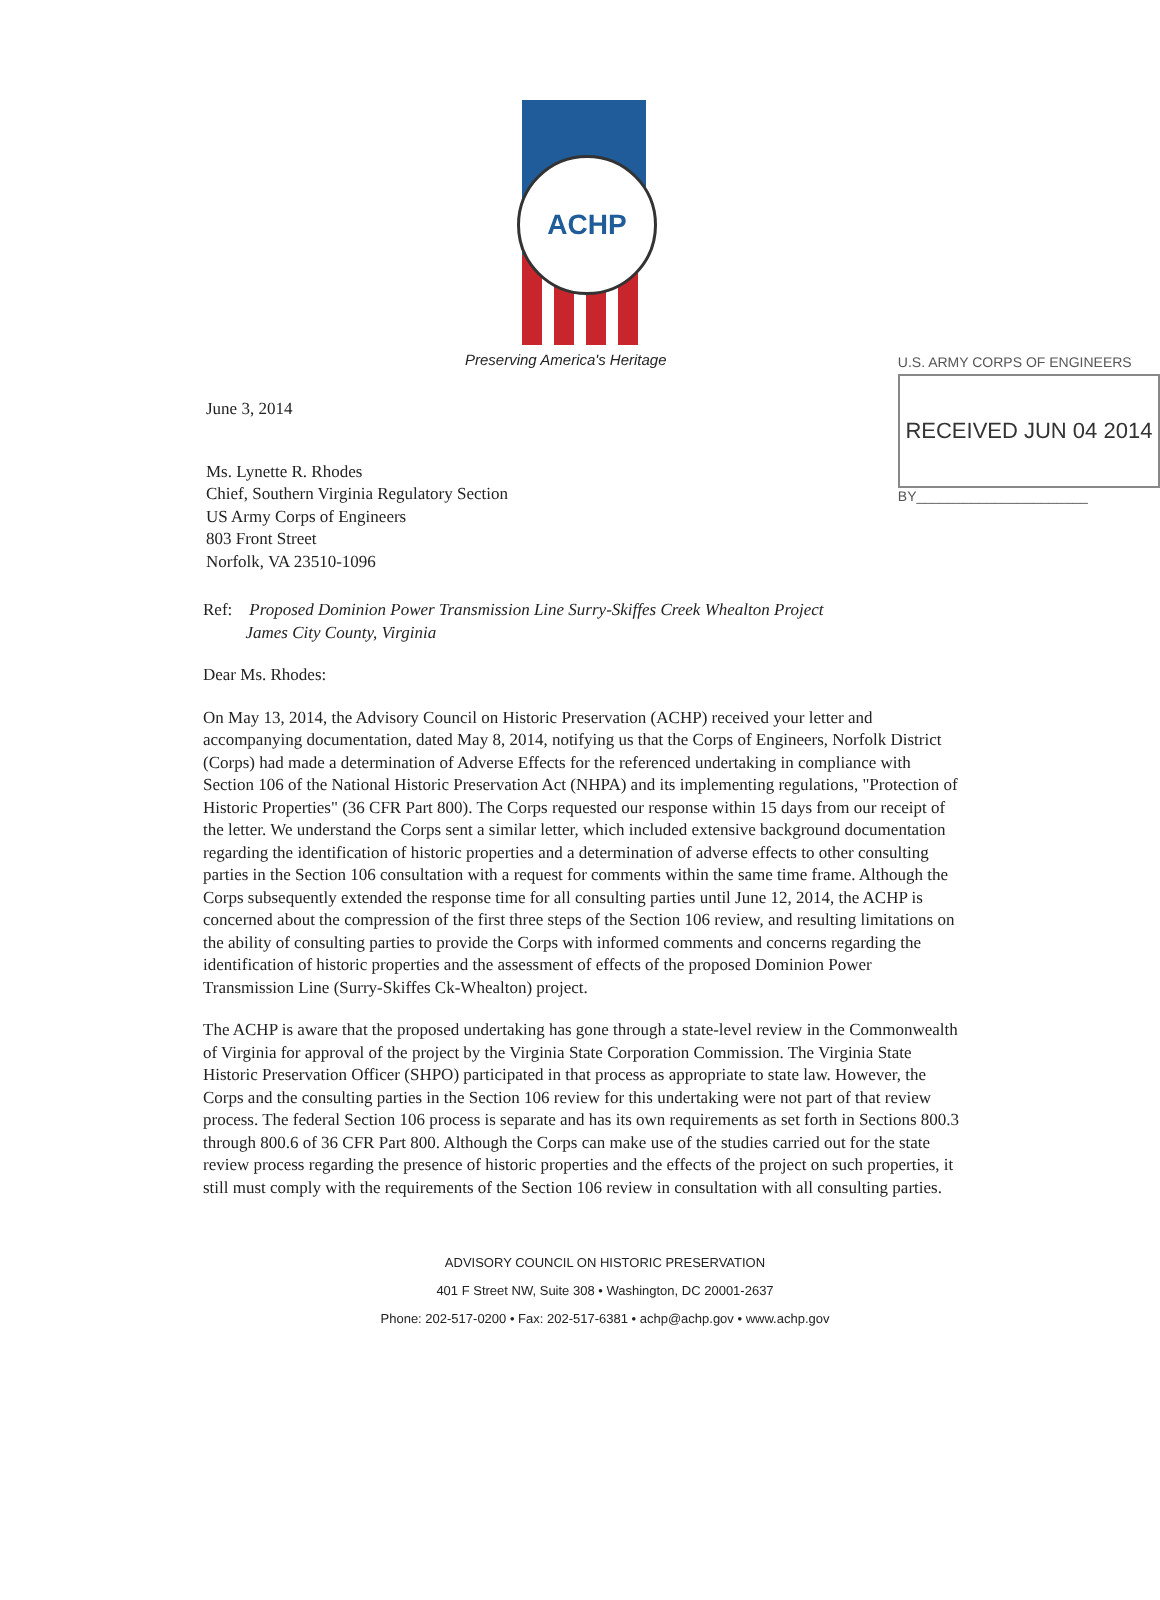ACHP
Preserving America's Heritage
June 3, 2014
Ms. Lynette R. Rhodes
Chief, Southern Virginia Regulatory Section
US Army Corps of Engineers
803 Front Street
Norfolk, VA 23510-1096
U.S. ARMY CORPS OF ENGINEERS
RECEIVED JUN 04 2014
BY______________________
Ref: Proposed Dominion Power Transmission Line Surry-Skiffes Creek Whealton Project
James City County, Virginia
Dear Ms. Rhodes:
On May 13, 2014, the Advisory Council on Historic Preservation (ACHP) received your letter and accompanying documentation, dated May 8, 2014, notifying us that the Corps of Engineers, Norfolk District (Corps) had made a determination of Adverse Effects for the referenced undertaking in compliance with Section 106 of the National Historic Preservation Act (NHPA) and its implementing regulations, "Protection of Historic Properties" (36 CFR Part 800). The Corps requested our response within 15 days from our receipt of the letter. We understand the Corps sent a similar letter, which included extensive background documentation regarding the identification of historic properties and a determination of adverse effects to other consulting parties in the Section 106 consultation with a request for comments within the same time frame. Although the Corps subsequently extended the response time for all consulting parties until June 12, 2014, the ACHP is concerned about the compression of the first three steps of the Section 106 review, and resulting limitations on the ability of consulting parties to provide the Corps with informed comments and concerns regarding the identification of historic properties and the assessment of effects of the proposed Dominion Power Transmission Line (Surry-Skiffes Ck-Whealton) project.
The ACHP is aware that the proposed undertaking has gone through a state-level review in the Commonwealth of Virginia for approval of the project by the Virginia State Corporation Commission. The Virginia State Historic Preservation Officer (SHPO) participated in that process as appropriate to state law. However, the Corps and the consulting parties in the Section 106 review for this undertaking were not part of that review process. The federal Section 106 process is separate and has its own requirements as set forth in Sections 800.3 through 800.6 of 36 CFR Part 800. Although the Corps can make use of the studies carried out for the state review process regarding the presence of historic properties and the effects of the project on such properties, it still must comply with the requirements of the Section 106 review in consultation with all consulting parties.
ADVISORY COUNCIL ON HISTORIC PRESERVATION
401 F Street NW, Suite 308 • Washington, DC 20001-2637
Phone: 202-517-0200 • Fax: 202-517-6381 • achp@achp.gov • www.achp.gov